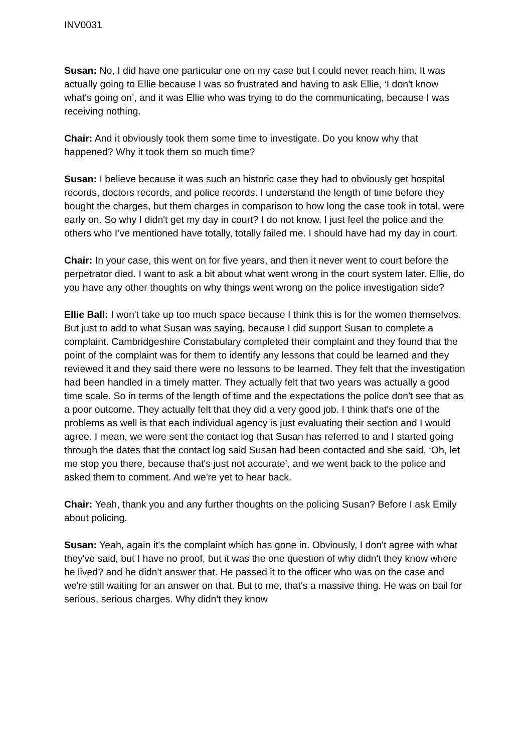INV0031
Susan: No, I did have one particular one on my case but I could never reach him. It was actually going to Ellie because I was so frustrated and having to ask Ellie, ‘I don't know what's going on’, and it was Ellie who was trying to do the communicating, because I was receiving nothing.
Chair: And it obviously took them some time to investigate. Do you know why that happened? Why it took them so much time?
Susan: I believe because it was such an historic case they had to obviously get hospital records, doctors records, and police records. I understand the length of time before they bought the charges, but them charges in comparison to how long the case took in total, were early on. So why I didn't get my day in court? I do not know. I just feel the police and the others who I’ve mentioned have totally, totally failed me. I should have had my day in court.
Chair: In your case, this went on for five years, and then it never went to court before the perpetrator died. I want to ask a bit about what went wrong in the court system later. Ellie, do you have any other thoughts on why things went wrong on the police investigation side?
Ellie Ball: I won't take up too much space because I think this is for the women themselves. But just to add to what Susan was saying, because I did support Susan to complete a complaint. Cambridgeshire Constabulary completed their complaint and they found that the point of the complaint was for them to identify any lessons that could be learned and they reviewed it and they said there were no lessons to be learned. They felt that the investigation had been handled in a timely matter. They actually felt that two years was actually a good time scale. So in terms of the length of time and the expectations the police don't see that as a poor outcome. They actually felt that they did a very good job. I think that's one of the problems as well is that each individual agency is just evaluating their section and I would agree. I mean, we were sent the contact log that Susan has referred to and I started going through the dates that the contact log said Susan had been contacted and she said, ‘Oh, let me stop you there, because that's just not accurate’, and we went back to the police and asked them to comment. And we're yet to hear back.
Chair: Yeah, thank you and any further thoughts on the policing Susan? Before I ask Emily about policing.
Susan: Yeah, again it's the complaint which has gone in. Obviously, I don't agree with what they've said, but I have no proof, but it was the one question of why didn't they know where he lived? and he didn't answer that. He passed it to the officer who was on the case and we're still waiting for an answer on that. But to me, that's a massive thing. He was on bail for serious, serious charges. Why didn't they know